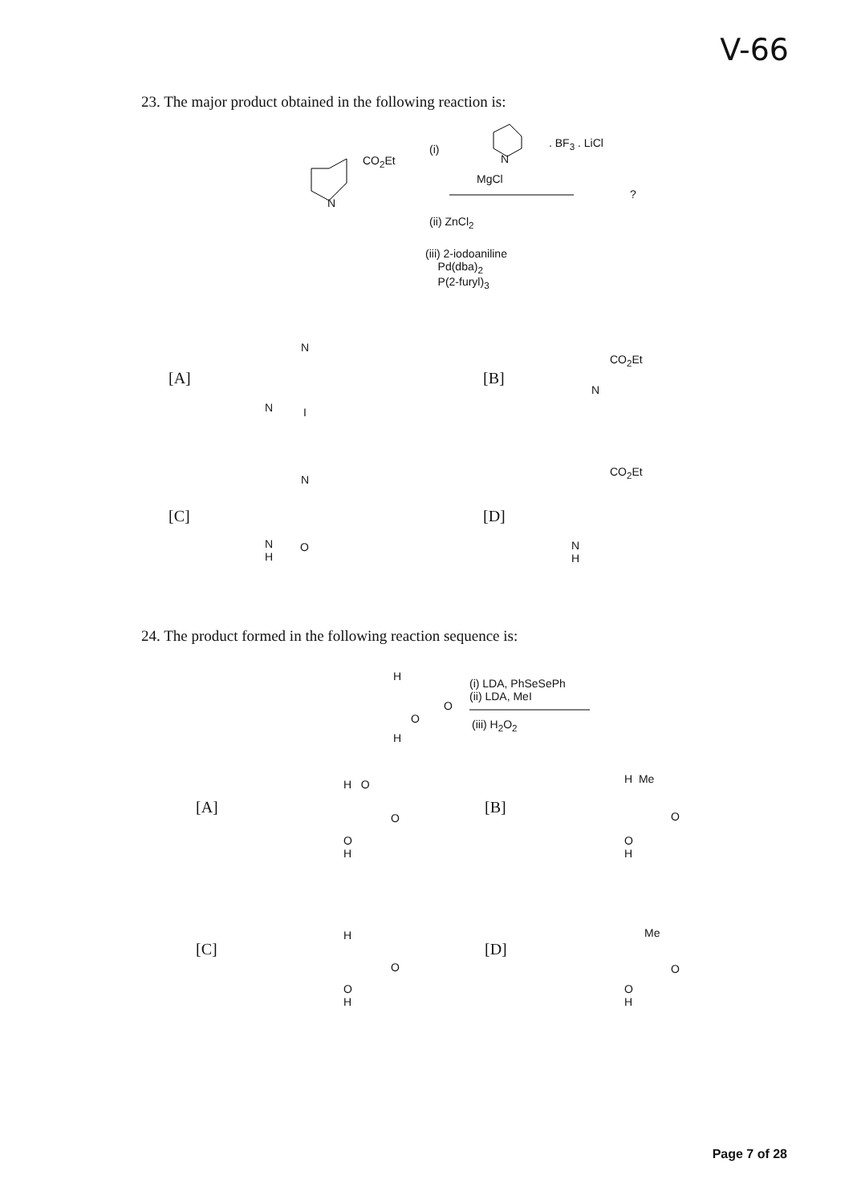V-66
23. The major product obtained in the following reaction is:
CO<sub>2</sub>Et
N
(i) . BF<sub>3</sub> . LiCl
N
MgCl
?
(ii) ZnCl<sub>2</sub>
(iii) 2-iodoaniline
Pd(dba)<sub>2</sub>
P(2-furyl)<sub>3</sub>
[A]
N
N I
[B]
CO<sub>2</sub>Et
N
[C]
N
N
H
O
[D]
CO<sub>2</sub>Et
N
H
24. The product formed in the following reaction sequence is:
H
O
O
H
(i) LDA, PhSeSePh
(ii) LDA, MeI
(iii) H<sub>2</sub>O<sub>2</sub>
[A]
H O
O
O
H
[B]
H Me
O
O
H
[C]
H
O
O
H
[D]
Me
O
O
H
Page 7 of 28